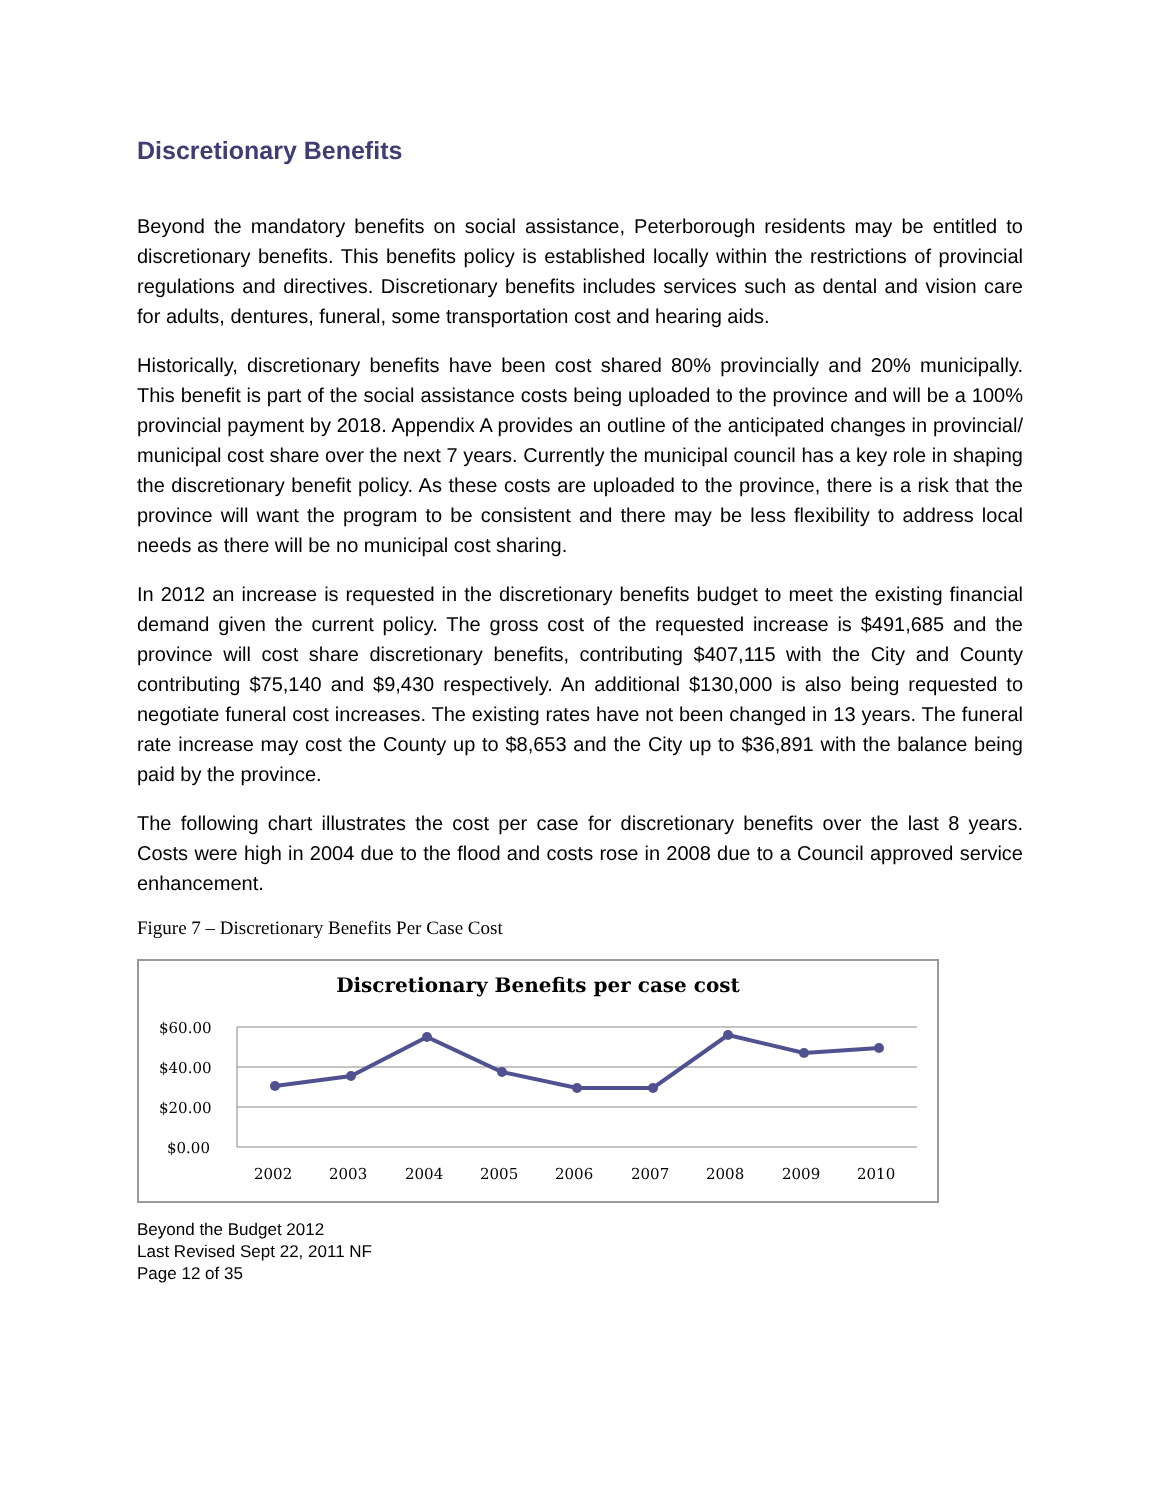Discretionary Benefits
Beyond the mandatory benefits on social assistance, Peterborough residents may be entitled to discretionary benefits. This benefits policy is established locally within the restrictions of provincial regulations and directives. Discretionary benefits includes services such as dental and vision care for adults, dentures, funeral, some transportation cost and hearing aids.
Historically, discretionary benefits have been cost shared 80% provincially and 20% municipally. This benefit is part of the social assistance costs being uploaded to the province and will be a 100% provincial payment by 2018. Appendix A provides an outline of the anticipated changes in provincial/ municipal cost share over the next 7 years. Currently the municipal council has a key role in shaping the discretionary benefit policy. As these costs are uploaded to the province, there is a risk that the province will want the program to be consistent and there may be less flexibility to address local needs as there will be no municipal cost sharing.
In 2012 an increase is requested in the discretionary benefits budget to meet the existing financial demand given the current policy. The gross cost of the requested increase is $491,685 and the province will cost share discretionary benefits, contributing $407,115 with the City and County contributing $75,140 and $9,430 respectively. An additional $130,000 is also being requested to negotiate funeral cost increases. The existing rates have not been changed in 13 years. The funeral rate increase may cost the County up to $8,653 and the City up to $36,891 with the balance being paid by the province.
The following chart illustrates the cost per case for discretionary benefits over the last 8 years. Costs were high in 2004 due to the flood and costs rose in 2008 due to a Council approved service enhancement.
Figure 7 – Discretionary Benefits Per Case Cost
Discretionary Benefits per case cost
$60.00
$40.00
$20.00
$0.00
2002
2003
2004
2005
2006
2007
2008
2009
2010
Beyond the Budget 2012
Last Revised Sept 22, 2011 NF
Page 12 of 35